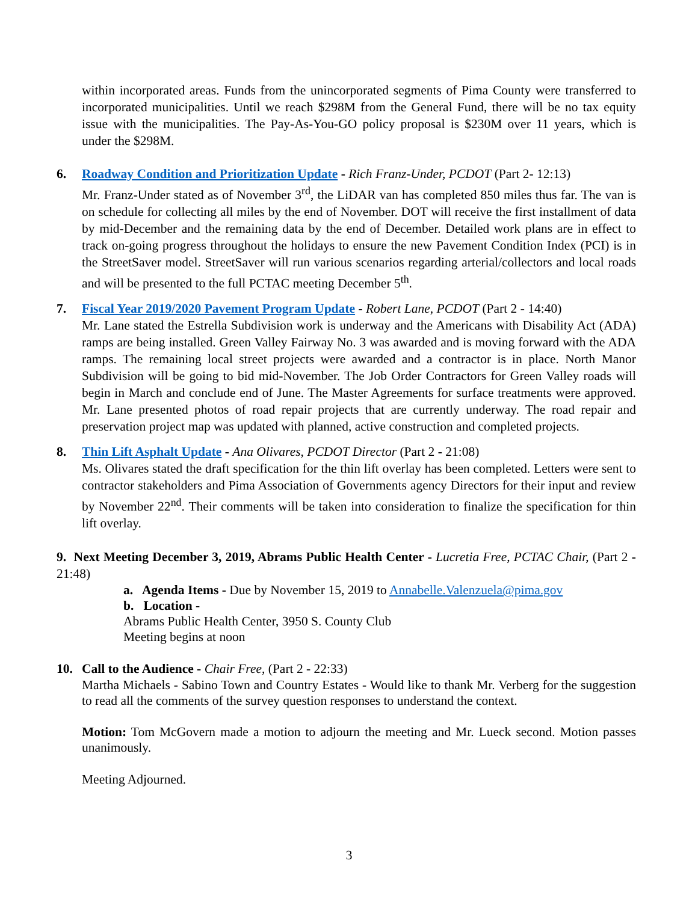within incorporated areas. Funds from the unincorporated segments of Pima County were transferred to incorporated municipalities. Until we reach $298M from the General Fund, there will be no tax equity issue with the municipalities. The Pay-As-You-GO policy proposal is $230M over 11 years, which is under the $298M.
6. Roadway Condition and Prioritization Update - Rich Franz-Under, PCDOT (Part 2- 12:13)
Mr. Franz-Under stated as of November 3<sup>rd</sup>, the LiDAR van has completed 850 miles thus far. The van is on schedule for collecting all miles by the end of November. DOT will receive the first installment of data by mid-December and the remaining data by the end of December. Detailed work plans are in effect to track on-going progress throughout the holidays to ensure the new Pavement Condition Index (PCI) is in the StreetSaver model. StreetSaver will run various scenarios regarding arterial/collectors and local roads and will be presented to the full PCTAC meeting December 5<sup>th</sup>.
7. Fiscal Year 2019/2020 Pavement Program Update - Robert Lane, PCDOT (Part 2 - 14:40)
Mr. Lane stated the Estrella Subdivision work is underway and the Americans with Disability Act (ADA) ramps are being installed. Green Valley Fairway No. 3 was awarded and is moving forward with the ADA ramps. The remaining local street projects were awarded and a contractor is in place. North Manor Subdivision will be going to bid mid-November. The Job Order Contractors for Green Valley roads will begin in March and conclude end of June. The Master Agreements for surface treatments were approved. Mr. Lane presented photos of road repair projects that are currently underway. The road repair and preservation project map was updated with planned, active construction and completed projects.
8. Thin Lift Asphalt Update - Ana Olivares, PCDOT Director (Part 2 - 21:08)
Ms. Olivares stated the draft specification for the thin lift overlay has been completed. Letters were sent to contractor stakeholders and Pima Association of Governments agency Directors for their input and review by November 22<sup>nd</sup>. Their comments will be taken into consideration to finalize the specification for thin lift overlay.
9. Next Meeting December 3, 2019, Abrams Public Health Center - Lucretia Free, PCTAC Chair, (Part 2 - 21:48)
a. Agenda Items - Due by November 15, 2019 to Annabelle.Valenzuela@pima.gov
b. Location -
Abrams Public Health Center, 3950 S. County Club
Meeting begins at noon
10. Call to the Audience - Chair Free, (Part 2 - 22:33)
Martha Michaels - Sabino Town and Country Estates - Would like to thank Mr. Verberg for the suggestion to read all the comments of the survey question responses to understand the context.
Motion: Tom McGovern made a motion to adjourn the meeting and Mr. Lueck second. Motion passes unanimously.
Meeting Adjourned.
3